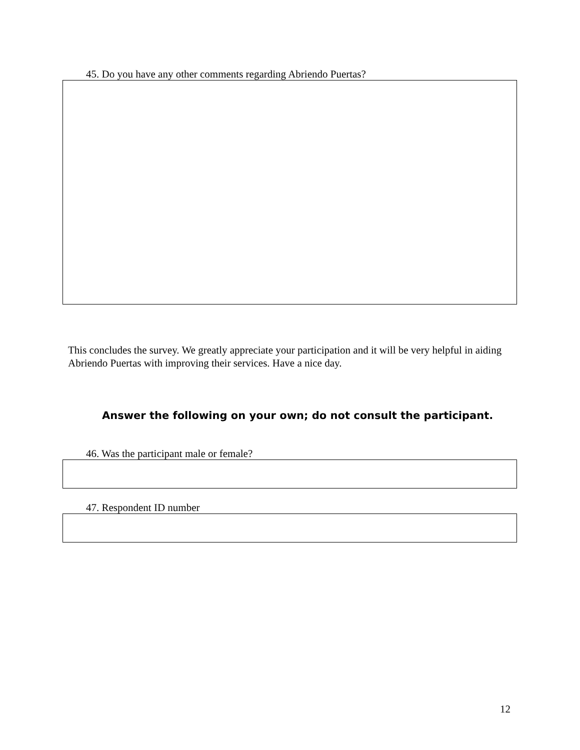45. Do you have any other comments regarding Abriendo Puertas?
This concludes the survey. We greatly appreciate your participation and it will be very helpful in aiding Abriendo Puertas with improving their services. Have a nice day.
Answer the following on your own; do not consult the participant.
46. Was the participant male or female?
47. Respondent ID number
12